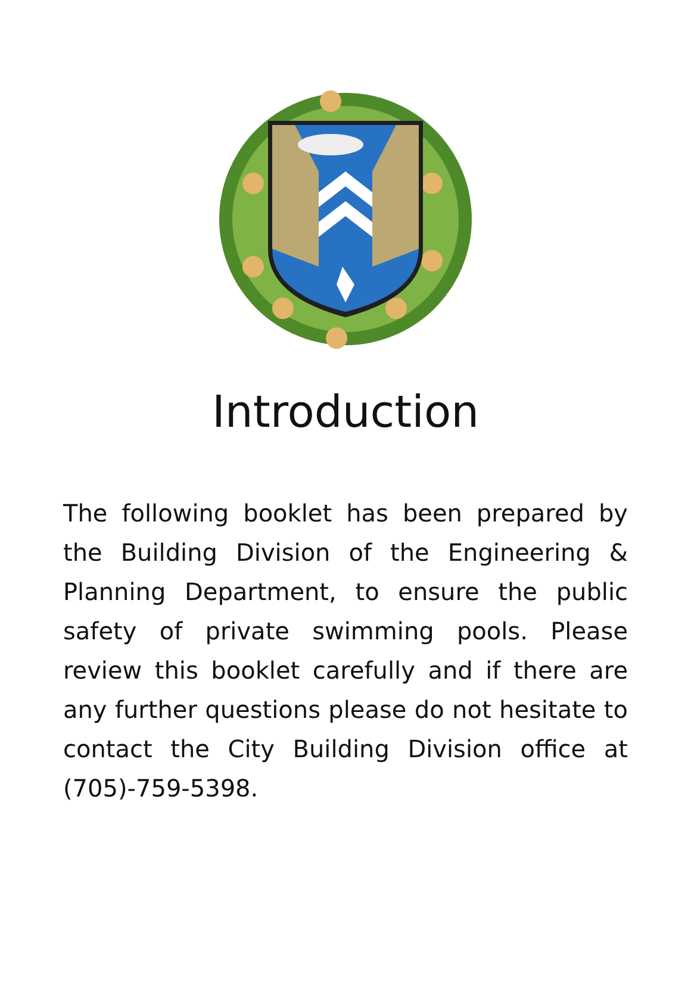Introduction
The following booklet has been prepared by the Building Division of the Engineering & Planning Department, to ensure the public safety of private swimming pools. Please review this booklet carefully and if there are any further questions please do not hesitate to contact the City Building Division office at (705)-759-5398.